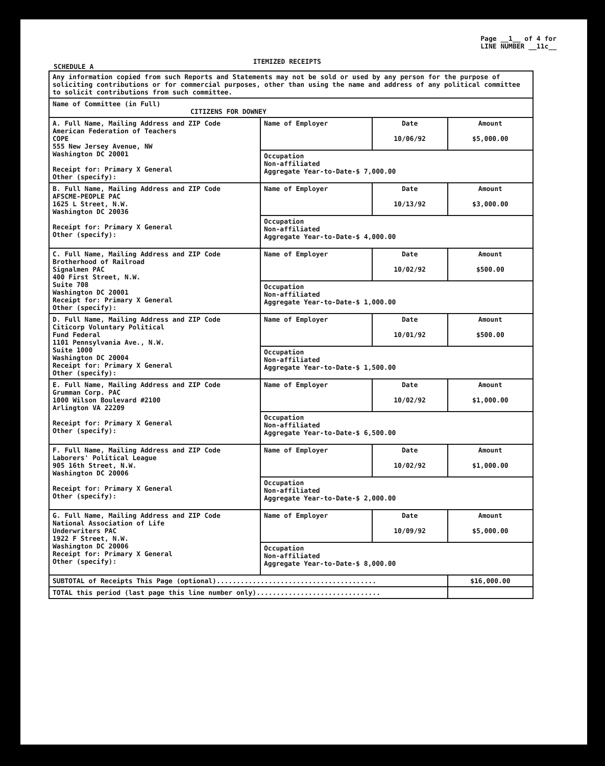SCHEDULE A
ITEMIZED RECEIPTS
Page __1__ of 4 for
LINE NUMBER __11c__
| Any information copied from such Reports and Statements may not be sold or used by any person for the purpose of soliciting contributions or for commercial purposes, other than using the name and address of any political committee to solicit contributions from such committee. | | | |
| Name of Committee (in Full) CITIZENS FOR DOWNEY | | | |
| A. Full Name, Mailing Address and ZIP Code American Federation of Teachers COPE 555 New Jersey Avenue, NW Washington DC 20001 Receipt for: Primary X General Other (specify): | Name of Employer | Date 10/06/92 | Amount $5,000.00 |
| | Occupation Non-affiliated Aggregate Year-to-Date-$ 7,000.00 | | |
| B. Full Name, Mailing Address and ZIP Code AFSCME-PEOPLE PAC 1625 L Street, N.W. Washington DC 20036 Receipt for: Primary X General Other (specify): | Name of Employer | Date 10/13/92 | Amount $3,000.00 |
| | Occupation Non-affiliated Aggregate Year-to-Date-$ 4,000.00 | | |
| C. Full Name, Mailing Address and ZIP Code Brotherhood of Railroad Signalmen PAC 400 First Street, N.W. Suite 708 Washington DC 20001 Receipt for: Primary X General Other (specify): | Name of Employer | Date 10/02/92 | Amount $500.00 |
| | Occupation Non-affiliated Aggregate Year-to-Date-$ 1,000.00 | | |
| D. Full Name, Mailing Address and ZIP Code Citicorp Voluntary Political Fund Federal 1101 Pennsylvania Ave., N.W. Suite 1000 Washington DC 20004 Receipt for: Primary X General Other (specify): | Name of Employer | Date 10/01/92 | Amount $500.00 |
| | Occupation Non-affiliated Aggregate Year-to-Date-$ 1,500.00 | | |
| E. Full Name, Mailing Address and ZIP Code Grumman Corp. PAC 1000 Wilson Boulevard #2100 Arlington VA 22209 Receipt for: Primary X General Other (specify): | Name of Employer | Date 10/02/92 | Amount $1,000.00 |
| | Occupation Non-affiliated Aggregate Year-to-Date-$ 6,500.00 | | |
| F. Full Name, Mailing Address and ZIP Code Laborers' Political League 905 16th Street, N.W. Washington DC 20006 Receipt for: Primary X General Other (specify): | Name of Employer | Date 10/02/92 | Amount $1,000.00 |
| | Occupation Non-affiliated Aggregate Year-to-Date-$ 2,000.00 | | |
| G. Full Name, Mailing Address and ZIP Code National Association of Life Underwriters PAC 1922 F Street, N.W. Washington DC 20006 Receipt for: Primary X General Other (specify): | Name of Employer | Date 10/09/92 | Amount $5,000.00 |
| | Occupation Non-affiliated Aggregate Year-to-Date-$ 8,000.00 | | |
| SUBTOTAL of Receipts This Page (optional)........................................ | | | $16,000.00 |
| TOTAL this period (last page this line number only)............................... | | | |